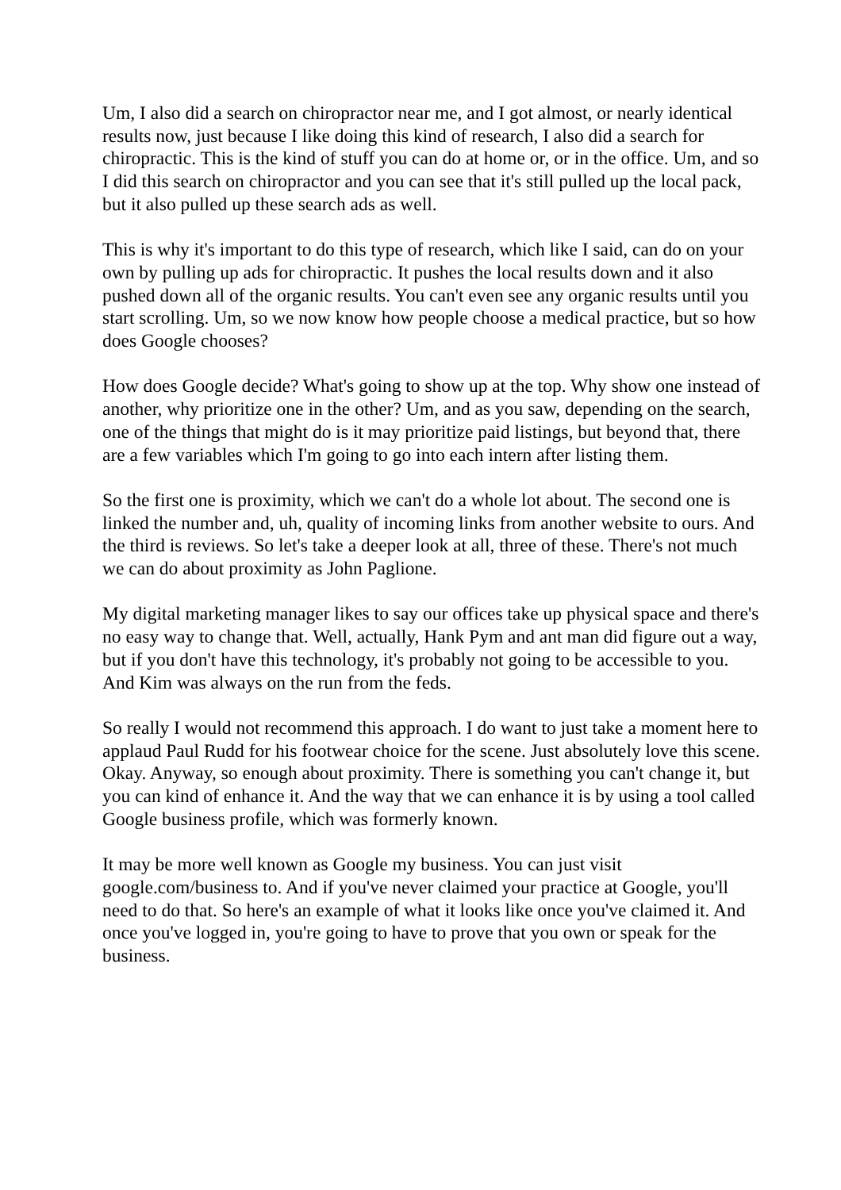Um, I also did a search on chiropractor near me, and I got almost, or nearly identical results now, just because I like doing this kind of research, I also did a search for chiropractic. This is the kind of stuff you can do at home or, or in the office. Um, and so I did this search on chiropractor and you can see that it's still pulled up the local pack, but it also pulled up these search ads as well.
This is why it's important to do this type of research, which like I said, can do on your own by pulling up ads for chiropractic. It pushes the local results down and it also pushed down all of the organic results. You can't even see any organic results until you start scrolling. Um, so we now know how people choose a medical practice, but so how does Google chooses?
How does Google decide? What's going to show up at the top. Why show one instead of another, why prioritize one in the other? Um, and as you saw, depending on the search, one of the things that might do is it may prioritize paid listings, but beyond that, there are a few variables which I'm going to go into each intern after listing them.
So the first one is proximity, which we can't do a whole lot about. The second one is linked the number and, uh, quality of incoming links from another website to ours. And the third is reviews. So let's take a deeper look at all, three of these. There's not much we can do about proximity as John Paglione.
My digital marketing manager likes to say our offices take up physical space and there's no easy way to change that. Well, actually, Hank Pym and ant man did figure out a way, but if you don't have this technology, it's probably not going to be accessible to you. And Kim was always on the run from the feds.
So really I would not recommend this approach. I do want to just take a moment here to applaud Paul Rudd for his footwear choice for the scene. Just absolutely love this scene. Okay. Anyway, so enough about proximity. There is something you can't change it, but you can kind of enhance it. And the way that we can enhance it is by using a tool called Google business profile, which was formerly known.
It may be more well known as Google my business. You can just visit google.com/business to. And if you've never claimed your practice at Google, you'll need to do that. So here's an example of what it looks like once you've claimed it. And once you've logged in, you're going to have to prove that you own or speak for the business.